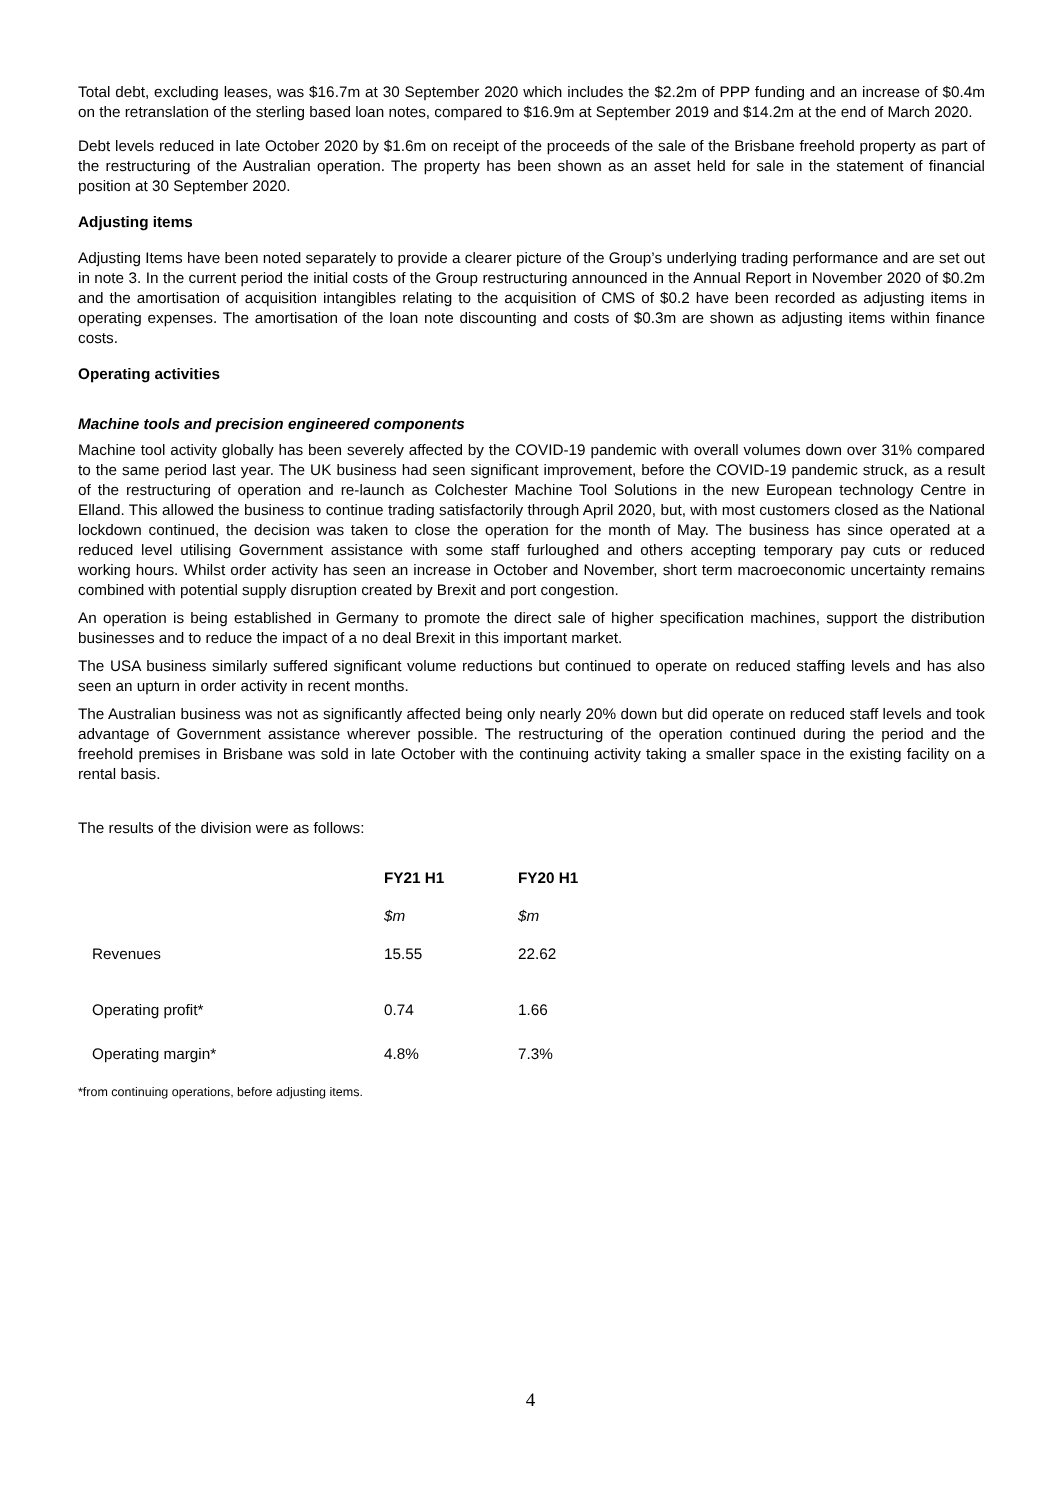Total debt, excluding leases, was $16.7m at 30 September 2020 which includes the $2.2m of PPP funding and an increase of $0.4m on the retranslation of the sterling based loan notes, compared to $16.9m at September 2019 and $14.2m at the end of March 2020.
Debt levels reduced in late October 2020 by $1.6m on receipt of the proceeds of the sale of the Brisbane freehold property as part of the restructuring of the Australian operation. The property has been shown as an asset held for sale in the statement of financial position at 30 September 2020.
Adjusting items
Adjusting Items have been noted separately to provide a clearer picture of the Group’s underlying trading performance and are set out in note 3. In the current period the initial costs of the Group restructuring announced in the Annual Report in November 2020 of $0.2m and the amortisation of acquisition intangibles relating to the acquisition of CMS of $0.2 have been recorded as adjusting items in operating expenses. The amortisation of the loan note discounting and costs of $0.3m are shown as adjusting items within finance costs.
Operating activities
Machine tools and precision engineered components
Machine tool activity globally has been severely affected by the COVID-19 pandemic with overall volumes down over 31% compared to the same period last year. The UK business had seen significant improvement, before the COVID-19 pandemic struck, as a result of the restructuring of operation and re-launch as Colchester Machine Tool Solutions in the new European technology Centre in Elland. This allowed the business to continue trading satisfactorily through April 2020, but, with most customers closed as the National lockdown continued, the decision was taken to close the operation for the month of May. The business has since operated at a reduced level utilising Government assistance with some staff furloughed and others accepting temporary pay cuts or reduced working hours. Whilst order activity has seen an increase in October and November, short term macroeconomic uncertainty remains combined with potential supply disruption created by Brexit and port congestion.
An operation is being established in Germany to promote the direct sale of higher specification machines, support the distribution businesses and to reduce the impact of a no deal Brexit in this important market.
The USA business similarly suffered significant volume reductions but continued to operate on reduced staffing levels and has also seen an upturn in order activity in recent months.
The Australian business was not as significantly affected being only nearly 20% down but did operate on reduced staff levels and took advantage of Government assistance wherever possible. The restructuring of the operation continued during the period and the freehold premises in Brisbane was sold in late October with the continuing activity taking a smaller space in the existing facility on a rental basis.
The results of the division were as follows:
| | FY21 H1 | FY20 H1 |
| --- | --- | --- |
| | $m | $m |
| Revenues | 15.55 | 22.62 |
| Operating profit* | 0.74 | 1.66 |
| Operating margin* | 4.8% | 7.3% |
*from continuing operations, before adjusting items.
4